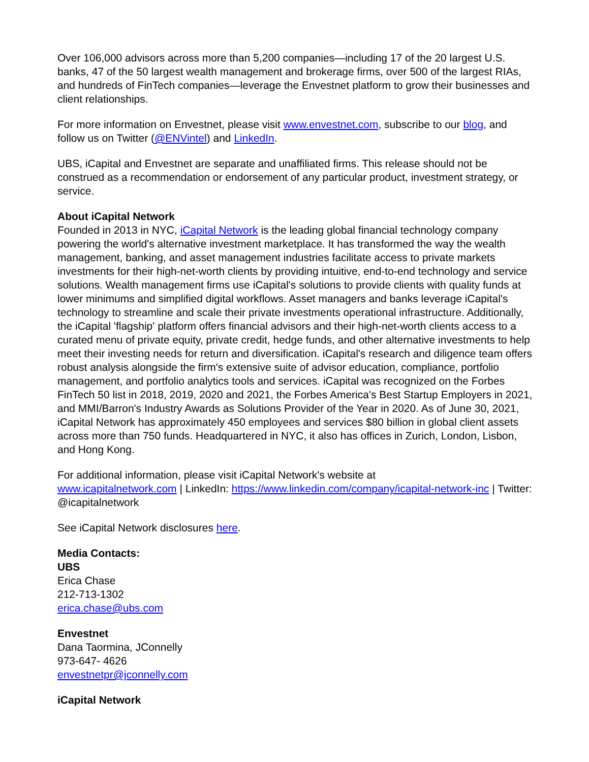Over 106,000 advisors across more than 5,200 companies—including 17 of the 20 largest U.S. banks, 47 of the 50 largest wealth management and brokerage firms, over 500 of the largest RIAs, and hundreds of FinTech companies—leverage the Envestnet platform to grow their businesses and client relationships.
For more information on Envestnet, please visit www.envestnet.com, subscribe to our blog, and follow us on Twitter (@ENVintel) and LinkedIn.
UBS, iCapital and Envestnet are separate and unaffiliated firms. This release should not be construed as a recommendation or endorsement of any particular product, investment strategy, or service.
About iCapital Network
Founded in 2013 in NYC, iCapital Network is the leading global financial technology company powering the world's alternative investment marketplace. It has transformed the way the wealth management, banking, and asset management industries facilitate access to private markets investments for their high-net-worth clients by providing intuitive, end-to-end technology and service solutions. Wealth management firms use iCapital's solutions to provide clients with quality funds at lower minimums and simplified digital workflows. Asset managers and banks leverage iCapital's technology to streamline and scale their private investments operational infrastructure. Additionally, the iCapital 'flagship' platform offers financial advisors and their high-net-worth clients access to a curated menu of private equity, private credit, hedge funds, and other alternative investments to help meet their investing needs for return and diversification. iCapital's research and diligence team offers robust analysis alongside the firm's extensive suite of advisor education, compliance, portfolio management, and portfolio analytics tools and services. iCapital was recognized on the Forbes FinTech 50 list in 2018, 2019, 2020 and 2021, the Forbes America's Best Startup Employers in 2021, and MMI/Barron's Industry Awards as Solutions Provider of the Year in 2020. As of June 30, 2021, iCapital Network has approximately 450 employees and services $80 billion in global client assets across more than 750 funds. Headquartered in NYC, it also has offices in Zurich, London, Lisbon, and Hong Kong.
For additional information, please visit iCapital Network's website at
www.icapitalnetwork.com | LinkedIn: https://www.linkedin.com/company/icapital-network-inc | Twitter: @icapitalnetwork
See iCapital Network disclosures here.
Media Contacts:
UBS
Erica Chase
212-713-1302
erica.chase@ubs.com
Envestnet
Dana Taormina, JConnelly
973-647- 4626
envestnetpr@jconnelly.com
iCapital Network